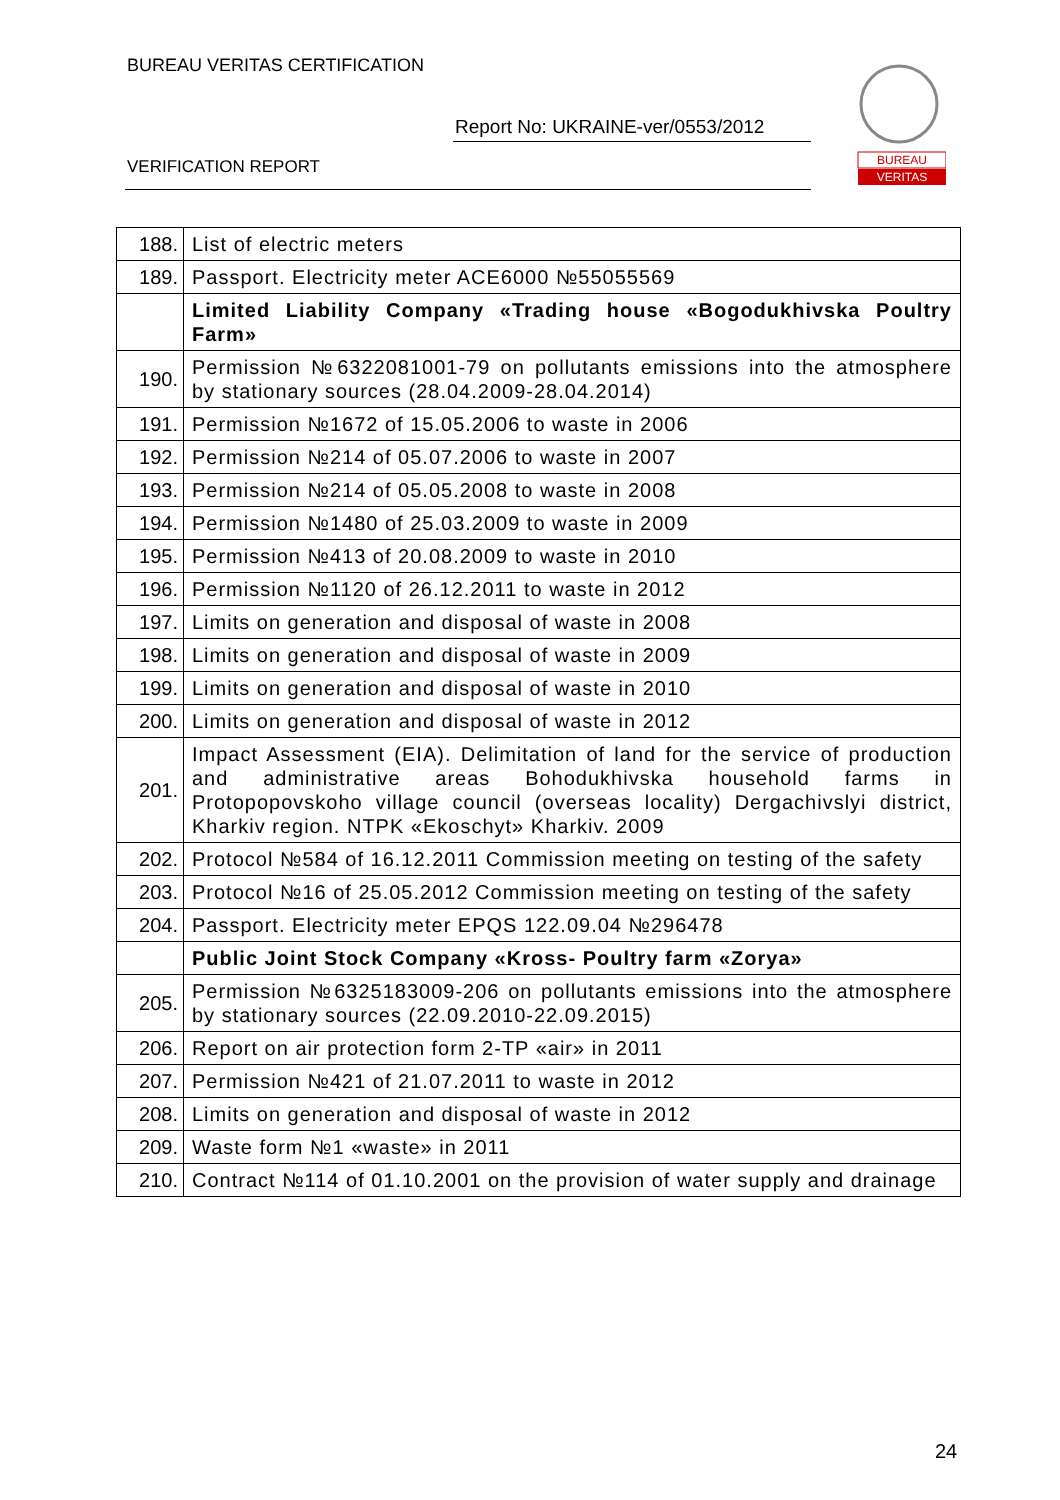BUREAU VERITAS CERTIFICATION
Report No: UKRAINE-ver/0553/2012
VERIFICATION REPORT
BUREAU
VERITAS
| 188. | List of electric meters |
| 189. | Passport. Electricity meter ACE6000 №55055569 |
| | Limited Liability Company «Trading house «Bogodukhivska Poultry Farm» |
| 190. | Permission №6322081001-79 on pollutants emissions into the atmosphere by stationary sources (28.04.2009-28.04.2014) |
| 191. | Permission №1672 of 15.05.2006 to waste in 2006 |
| 192. | Permission №214 of 05.07.2006 to waste in 2007 |
| 193. | Permission №214 of 05.05.2008 to waste in 2008 |
| 194. | Permission №1480 of 25.03.2009 to waste in 2009 |
| 195. | Permission №413 of 20.08.2009 to waste in 2010 |
| 196. | Permission №1120 of 26.12.2011 to waste in 2012 |
| 197. | Limits on generation and disposal of waste in 2008 |
| 198. | Limits on generation and disposal of waste in 2009 |
| 199. | Limits on generation and disposal of waste in 2010 |
| 200. | Limits on generation and disposal of waste in 2012 |
| 201. | Impact Assessment (EIA). Delimitation of land for the service of production and administrative areas Bohodukhivska household farms in Protopopovskoho village council (overseas locality) Dergachivslyi district, Kharkiv region. NTPK «Ekoschyt» Kharkiv. 2009 |
| 202. | Protocol №584 of 16.12.2011 Commission meeting on testing of the safety |
| 203. | Protocol №16 of 25.05.2012 Commission meeting on testing of the safety |
| 204. | Passport. Electricity meter EPQS 122.09.04 №296478 |
| | Public Joint Stock Company «Kross- Poultry farm «Zorya» |
| 205. | Permission №6325183009-206 on pollutants emissions into the atmosphere by stationary sources (22.09.2010-22.09.2015) |
| 206. | Report on air protection form 2-TP «air» in 2011 |
| 207. | Permission №421 of 21.07.2011 to waste in 2012 |
| 208. | Limits on generation and disposal of waste in 2012 |
| 209. | Waste form №1 «waste» in 2011 |
| 210. | Contract №114 of 01.10.2001 on the provision of water supply and drainage |
24